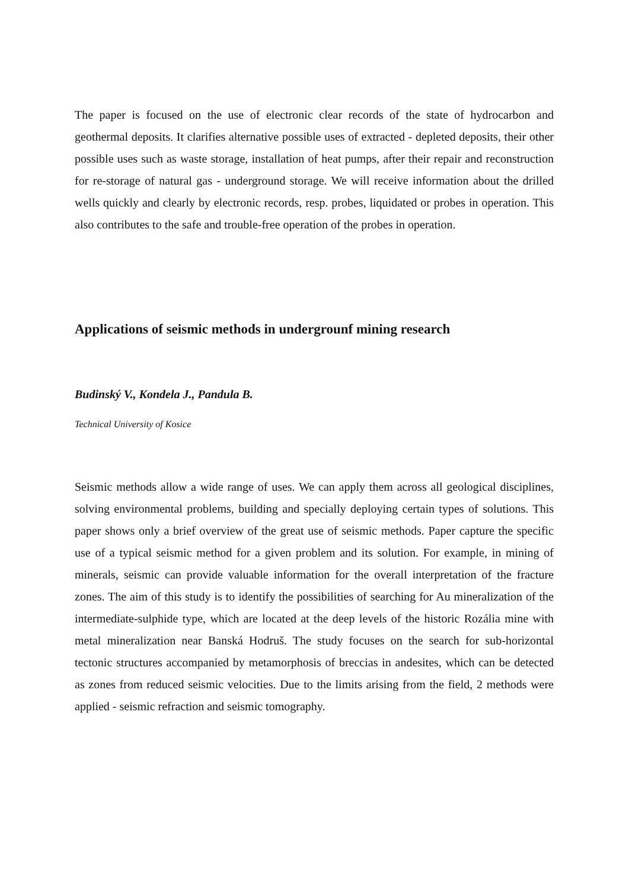The paper is focused on the use of electronic clear records of the state of hydrocarbon and geothermal deposits. It clarifies alternative possible uses of extracted - depleted deposits, their other possible uses such as waste storage, installation of heat pumps, after their repair and reconstruction for re-storage of natural gas - underground storage. We will receive information about the drilled wells quickly and clearly by electronic records, resp. probes, liquidated or probes in operation. This also contributes to the safe and trouble-free operation of the probes in operation.
Applications of seismic methods in undergrounf mining research
Budinský V., Kondela J., Pandula B.
Technical University of Kosice
Seismic methods allow a wide range of uses. We can apply them across all geological disciplines, solving environmental problems, building and specially deploying certain types of solutions. This paper shows only a brief overview of the great use of seismic methods. Paper capture the specific use of a typical seismic method for a given problem and its solution. For example, in mining of minerals, seismic can provide valuable information for the overall interpretation of the fracture zones. The aim of this study is to identify the possibilities of searching for Au mineralization of the intermediate-sulphide type, which are located at the deep levels of the historic Rozália mine with metal mineralization near Banská Hodruš. The study focuses on the search for sub-horizontal tectonic structures accompanied by metamorphosis of breccias in andesites, which can be detected as zones from reduced seismic velocities. Due to the limits arising from the field, 2 methods were applied - seismic refraction and seismic tomography.